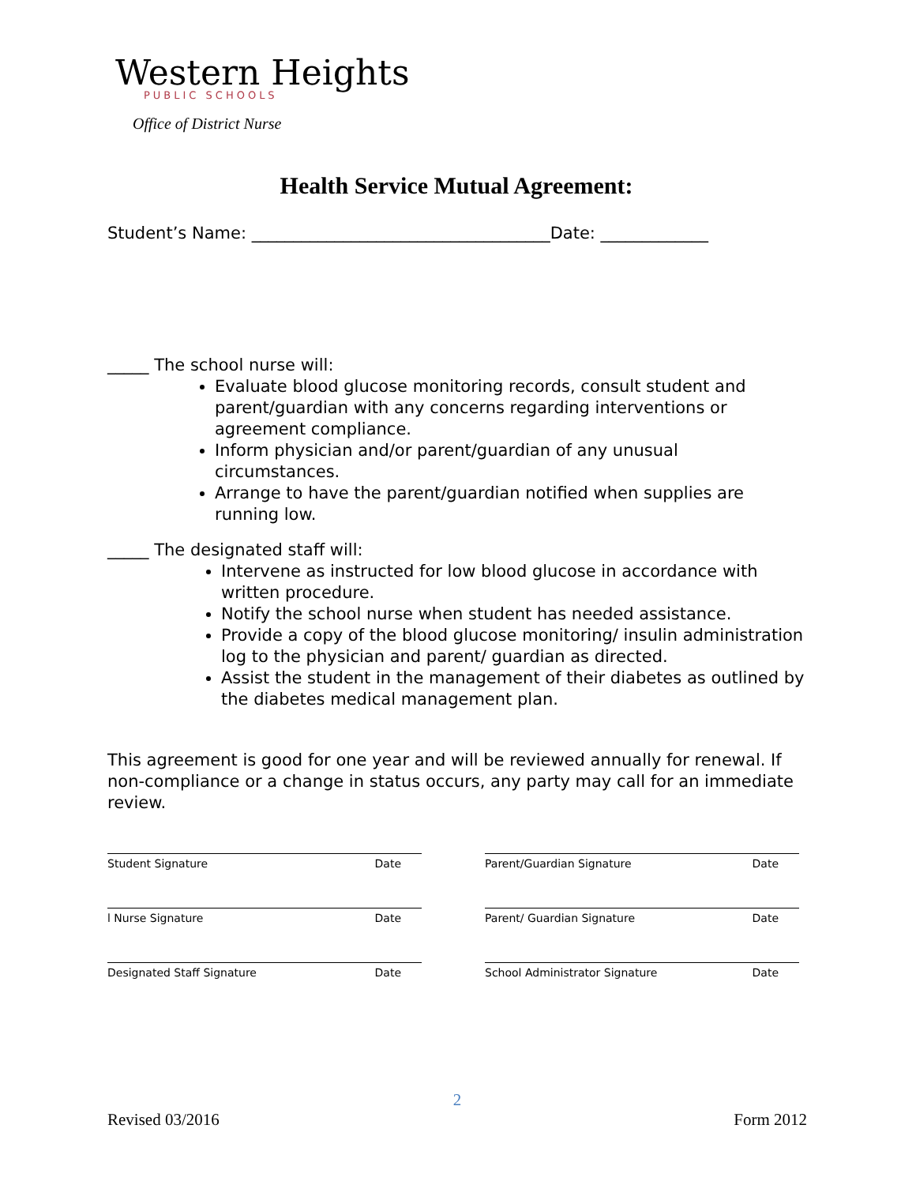Western Heights
PUBLIC SCHOOLS
Office of District Nurse
Health Service Mutual Agreement:
Student’s Name: ____________________________________Date: _____________
_____ The school nurse will:
Evaluate blood glucose monitoring records, consult student and parent/guardian with any concerns regarding interventions or agreement compliance.
Inform physician and/or parent/guardian of any unusual circumstances.
Arrange to have the parent/guardian notified when supplies are running low.
_____ The designated staff will:
Intervene as instructed for low blood glucose in accordance with written procedure.
Notify the school nurse when student has needed assistance.
Provide a copy of the blood glucose monitoring/ insulin administration log to the physician and parent/ guardian as directed.
Assist the student in the management of their diabetes as outlined by the diabetes medical management plan.
This agreement is good for one year and will be reviewed annually for renewal. If non-compliance or a change in status occurs, any party may call for an immediate review.
Student Signature Date
Parent/Guardian Signature Date
l Nurse Signature Date
Parent/ Guardian Signature Date
Designated Staff Signature Date
School Administrator Signature Date
2
Revised 03/2016 Form 2012